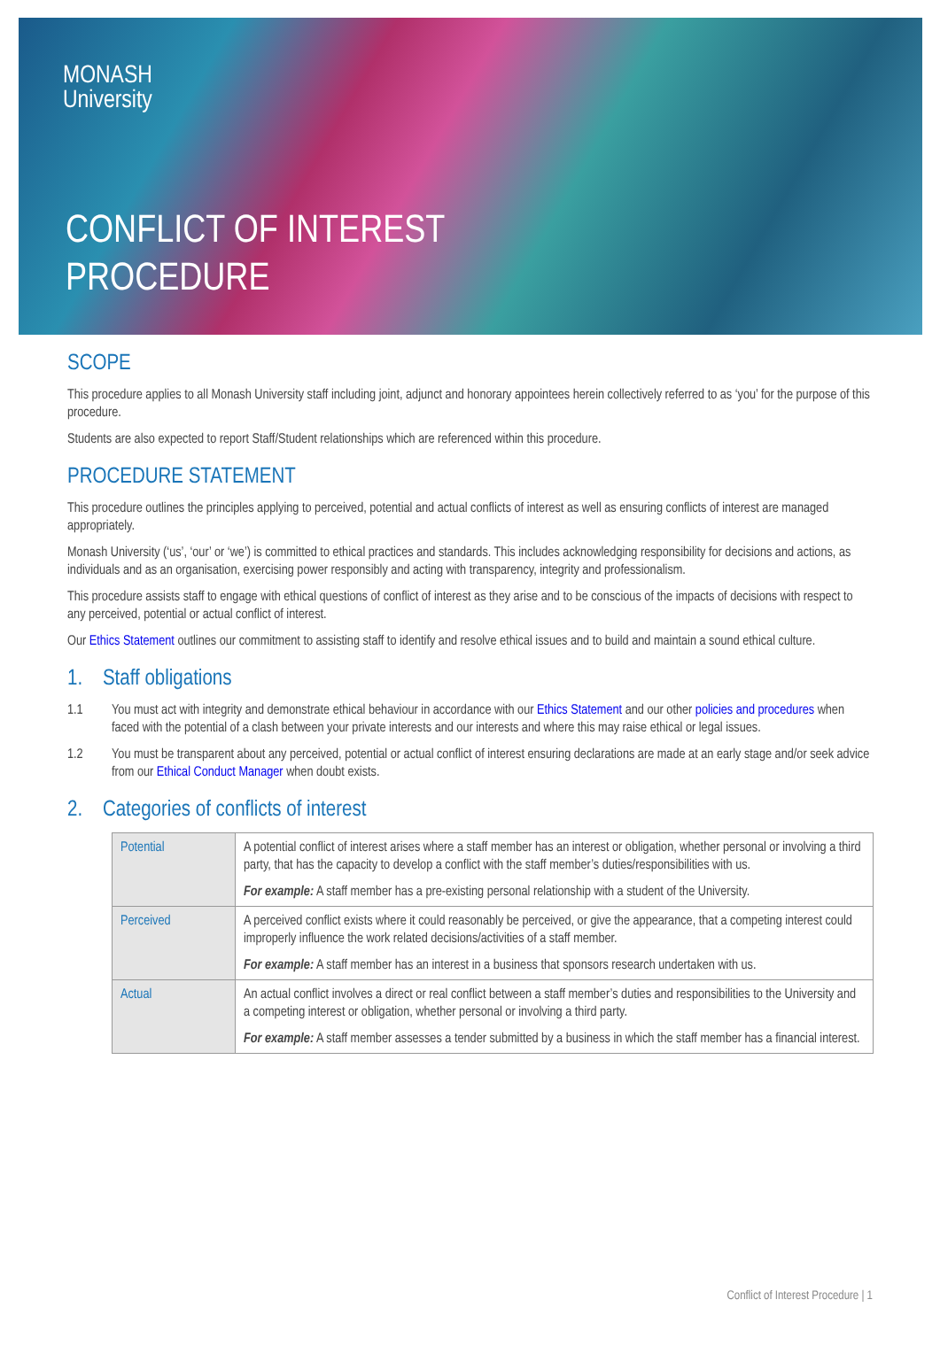MONASH
University
CONFLICT OF INTEREST
PROCEDURE
SCOPE
This procedure applies to all Monash University staff including joint, adjunct and honorary appointees herein collectively referred to as ‘you’ for the purpose of this procedure.
Students are also expected to report Staff/Student relationships which are referenced within this procedure.
PROCEDURE STATEMENT
This procedure outlines the principles applying to perceived, potential and actual conflicts of interest as well as ensuring conflicts of interest are managed appropriately.
Monash University (‘us’, ‘our’ or ‘we’) is committed to ethical practices and standards. This includes acknowledging responsibility for decisions and actions, as individuals and as an organisation, exercising power responsibly and acting with transparency, integrity and professionalism.
This procedure assists staff to engage with ethical questions of conflict of interest as they arise and to be conscious of the impacts of decisions with respect to any perceived, potential or actual conflict of interest.
Our Ethics Statement outlines our commitment to assisting staff to identify and resolve ethical issues and to build and maintain a sound ethical culture.
1. Staff obligations
1.1 You must act with integrity and demonstrate ethical behaviour in accordance with our Ethics Statement and our other policies and procedures when faced with the potential of a clash between your private interests and our interests and where this may raise ethical or legal issues.
1.2 You must be transparent about any perceived, potential or actual conflict of interest ensuring declarations are made at an early stage and/or seek advice from our Ethical Conduct Manager when doubt exists.
2. Categories of conflicts of interest
| Potential | A potential conflict of interest arises where a staff member has an interest or obligation, whether personal or involving a third party, that has the capacity to develop a conflict with the staff member’s duties/responsibilities with us. For example: A staff member has a pre-existing personal relationship with a student of the University. |
| Perceived | A perceived conflict exists where it could reasonably be perceived, or give the appearance, that a competing interest could improperly influence the work related decisions/activities of a staff member. For example: A staff member has an interest in a business that sponsors research undertaken with us. |
| Actual | An actual conflict involves a direct or real conflict between a staff member’s duties and responsibilities to the University and a competing interest or obligation, whether personal or involving a third party. For example: A staff member assesses a tender submitted by a business in which the staff member has a financial interest. |
Conflict of Interest Procedure | 1